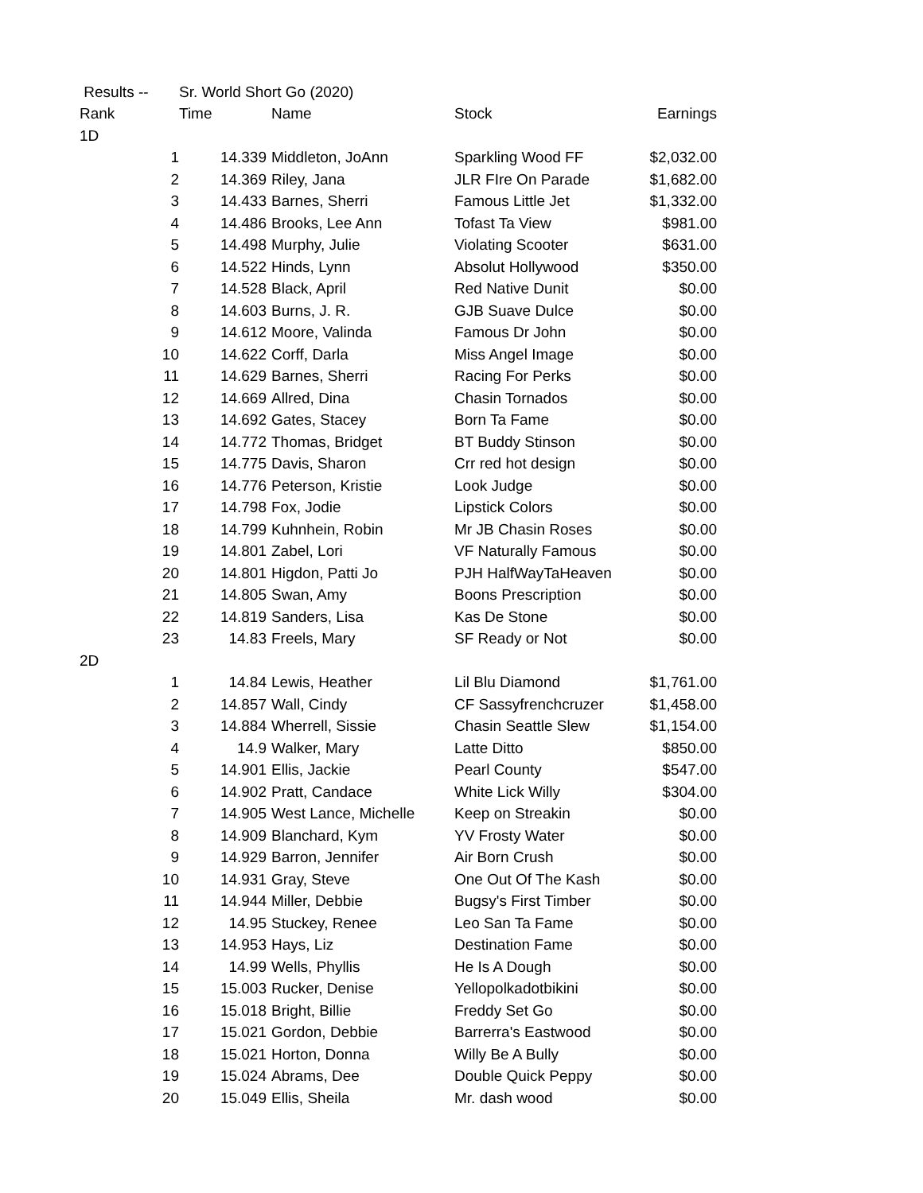| Results -- | Sr. World Short Go (2020) | | | |
| Rank | Time | Name | Stock | Earnings |
| 1D | | | | |
| 1 | 14.339 | Middleton, JoAnn | Sparkling Wood FF | $2,032.00 |
| 2 | 14.369 | Riley, Jana | JLR FIre On Parade | $1,682.00 |
| 3 | 14.433 | Barnes, Sherri | Famous Little Jet | $1,332.00 |
| 4 | 14.486 | Brooks, Lee Ann | Tofast Ta View | $981.00 |
| 5 | 14.498 | Murphy, Julie | Violating Scooter | $631.00 |
| 6 | 14.522 | Hinds, Lynn | Absolut Hollywood | $350.00 |
| 7 | 14.528 | Black, April | Red Native Dunit | $0.00 |
| 8 | 14.603 | Burns, J. R. | GJB Suave Dulce | $0.00 |
| 9 | 14.612 | Moore, Valinda | Famous Dr John | $0.00 |
| 10 | 14.622 | Corff, Darla | Miss Angel Image | $0.00 |
| 11 | 14.629 | Barnes, Sherri | Racing For Perks | $0.00 |
| 12 | 14.669 | Allred, Dina | Chasin Tornados | $0.00 |
| 13 | 14.692 | Gates, Stacey | Born Ta Fame | $0.00 |
| 14 | 14.772 | Thomas, Bridget | BT Buddy Stinson | $0.00 |
| 15 | 14.775 | Davis, Sharon | Crr red hot design | $0.00 |
| 16 | 14.776 | Peterson, Kristie | Look Judge | $0.00 |
| 17 | 14.798 | Fox, Jodie | Lipstick Colors | $0.00 |
| 18 | 14.799 | Kuhnhein, Robin | Mr JB Chasin Roses | $0.00 |
| 19 | 14.801 | Zabel, Lori | VF Naturally Famous | $0.00 |
| 20 | 14.801 | Higdon, Patti Jo | PJH HalfWayTaHeaven | $0.00 |
| 21 | 14.805 | Swan, Amy | Boons Prescription | $0.00 |
| 22 | 14.819 | Sanders, Lisa | Kas De Stone | $0.00 |
| 23 | 14.83 | Freels, Mary | SF Ready or Not | $0.00 |
| 2D | | | | |
| 1 | 14.84 | Lewis, Heather | Lil Blu Diamond | $1,761.00 |
| 2 | 14.857 | Wall, Cindy | CF Sassyfrenchcruzer | $1,458.00 |
| 3 | 14.884 | Wherrell, Sissie | Chasin Seattle Slew | $1,154.00 |
| 4 | 14.9 | Walker, Mary | Latte Ditto | $850.00 |
| 5 | 14.901 | Ellis, Jackie | Pearl County | $547.00 |
| 6 | 14.902 | Pratt, Candace | White Lick Willy | $304.00 |
| 7 | 14.905 | West Lance, Michelle | Keep on Streakin | $0.00 |
| 8 | 14.909 | Blanchard, Kym | YV Frosty Water | $0.00 |
| 9 | 14.929 | Barron, Jennifer | Air Born Crush | $0.00 |
| 10 | 14.931 | Gray, Steve | One Out Of The Kash | $0.00 |
| 11 | 14.944 | Miller, Debbie | Bugsy's First Timber | $0.00 |
| 12 | 14.95 | Stuckey, Renee | Leo San Ta Fame | $0.00 |
| 13 | 14.953 | Hays, Liz | Destination Fame | $0.00 |
| 14 | 14.99 | Wells, Phyllis | He Is A Dough | $0.00 |
| 15 | 15.003 | Rucker, Denise | Yellopolkadotbikini | $0.00 |
| 16 | 15.018 | Bright, Billie | Freddy Set Go | $0.00 |
| 17 | 15.021 | Gordon, Debbie | Barrerra's Eastwood | $0.00 |
| 18 | 15.021 | Horton, Donna | Willy Be A Bully | $0.00 |
| 19 | 15.024 | Abrams, Dee | Double Quick Peppy | $0.00 |
| 20 | 15.049 | Ellis, Sheila | Mr. dash wood | $0.00 |